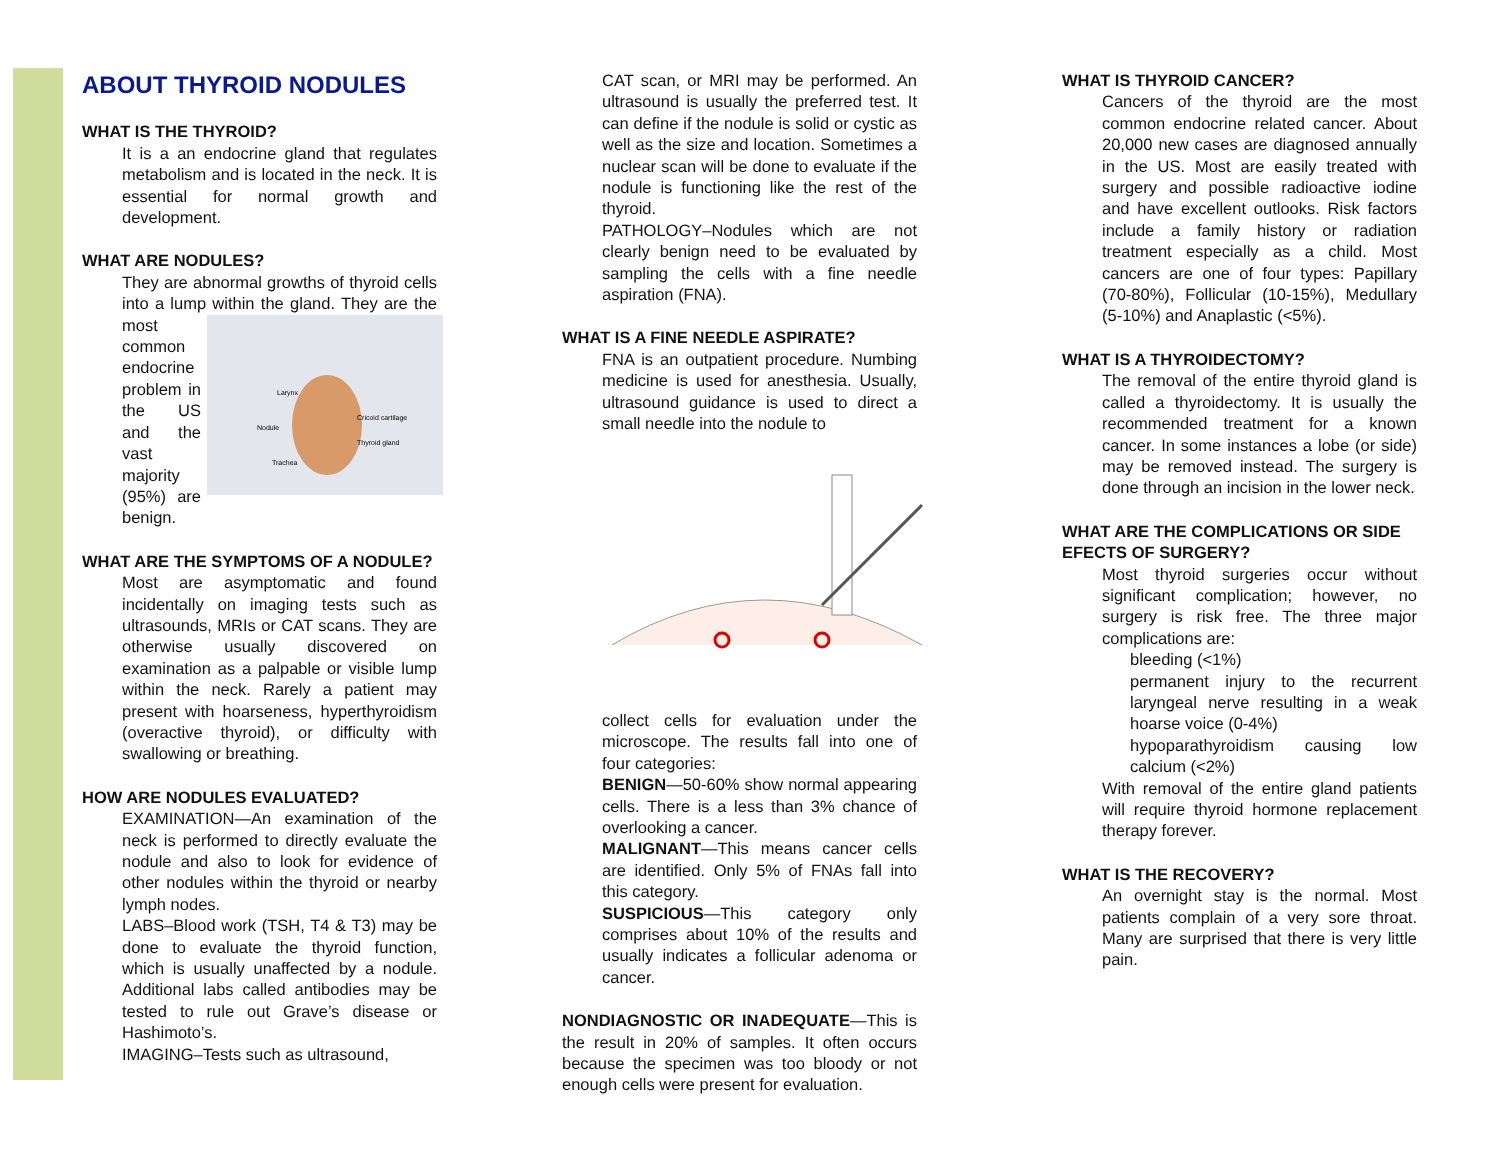ABOUT THYROID NODULES
WHAT IS THE THYROID?
It is a an endocrine gland that regulates metabolism and is located in the neck. It is essential for normal growth and development.
WHAT ARE NODULES?
They are abnormal growths of thyroid cells into a lump within the gland. They
Larynx
Cricoid cartilage
Nodule
Thyroid gland
Trachea
are the most common endocrine problem in the US and the vast majority (95%) are benign.
WHAT ARE THE SYMPTOMS OF A NODULE?
Most are asymptomatic and found incidentally on imaging tests such as ultrasounds, MRIs or CAT scans. They are otherwise usually discovered on examination as a palpable or visible lump within the neck. Rarely a patient may present with hoarseness, hyperthyroidism (overactive thyroid), or difficulty with swallowing or breathing.
HOW ARE NODULES EVALUATED?
EXAMINATION—An examination of the neck is performed to directly evaluate the nodule and also to look for evidence of other nodules within the thyroid or nearby lymph nodes.
LABS–Blood work (TSH, T4 & T3) may be done to evaluate the thyroid function, which is usually unaffected by a nodule. Additional labs called antibodies may be tested to rule out Grave’s disease or Hashimoto’s.
IMAGING–Tests such as ultrasound,
CAT scan, or MRI may be performed. An ultrasound is usually the preferred test. It can define if the nodule is solid or cystic as well as the size and location. Sometimes a nuclear scan will be done to evaluate if the nodule is functioning like the rest of the thyroid.
PATHOLOGY–Nodules which are not clearly benign need to be evaluated by sampling the cells with a fine needle aspiration (FNA).
WHAT IS A FINE NEEDLE ASPIRATE?
FNA is an outpatient procedure. Numbing medicine is used for anesthesia. Usually, ultrasound guidance is used to direct a small needle into the nodule to
collect cells for evaluation under the microscope. The results fall into one of four categories:
BENIGN—50-60% show normal appearing cells. There is a less than 3% chance of overlooking a cancer.
MALIGNANT—This means cancer cells are identified. Only 5% of FNAs fall into this category.
SUSPICIOUS—This category only comprises about 10% of the results and usually indicates a follicular adenoma or cancer.
NONDIAGNOSTIC OR INADEQUATE—This is the result in 20% of samples. It often occurs because the specimen was too bloody or not enough cells were present for evaluation.
WHAT IS THYROID CANCER?
Cancers of the thyroid are the most common endocrine related cancer. About 20,000 new cases are diagnosed annually in the US. Most are easily treated with surgery and possible radioactive iodine and have excellent outlooks. Risk factors include a family history or radiation treatment especially as a child. Most cancers are one of four types: Papillary (70-80%), Follicular (10-15%), Medullary (5-10%) and Anaplastic (<5%).
WHAT IS A THYROIDECTOMY?
The removal of the entire thyroid gland is called a thyroidectomy. It is usually the recommended treatment for a known cancer. In some instances a lobe (or side) may be removed instead. The surgery is done through an incision in the lower neck.
WHAT ARE THE COMPLICATIONS OR SIDE EFECTS OF SURGERY?
Most thyroid surgeries occur without significant complication; however, no surgery is risk free. The three major complications are:
bleeding (<1%)
permanent injury to the recurrent laryngeal nerve resulting in a weak hoarse voice (0-4%)
hypoparathyroidism causing low calcium (<2%)
With removal of the entire gland patients will require thyroid hormone replacement therapy forever.
WHAT IS THE RECOVERY?
An overnight stay is the normal. Most patients complain of a very sore throat. Many are surprised that there is very little pain.